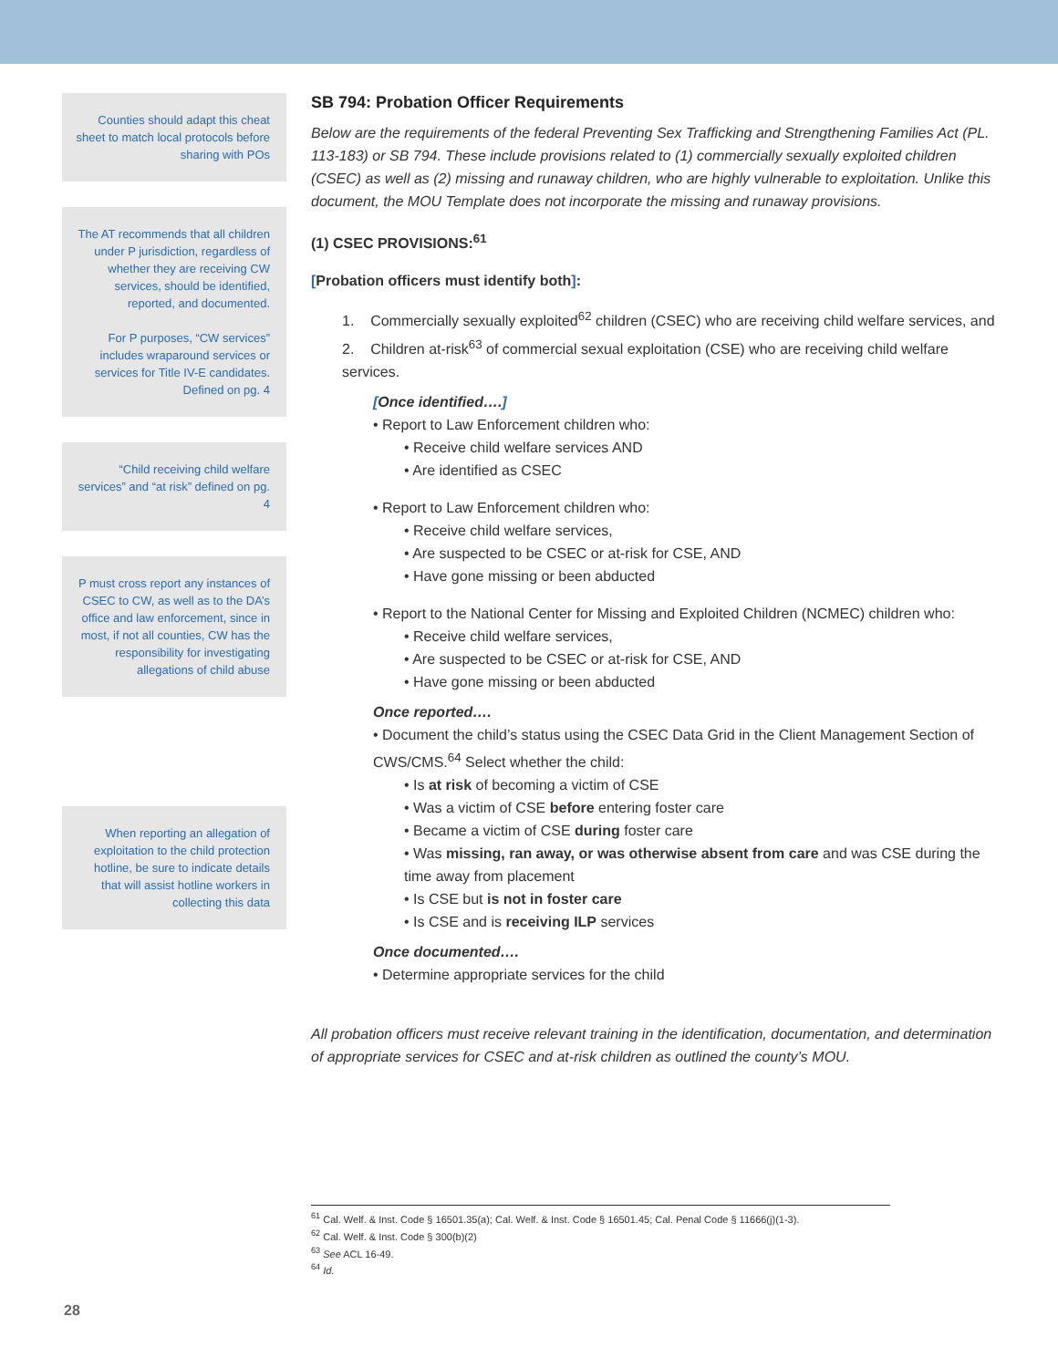Counties should adapt this cheat sheet to match local protocols before sharing with POs
The AT recommends that all children under P jurisdiction, regardless of whether they are receiving CW services, should be identified, reported, and documented.
For P purposes, “CW services” includes wraparound services or services for Title IV-E candidates. Defined on pg. 4
“Child receiving child welfare services” and “at risk” defined on pg. 4
P must cross report any instances of CSEC to CW, as well as to the DA’s office and law enforcement, since in most, if not all counties, CW has the responsibility for investigating allegations of child abuse
When reporting an allegation of exploitation to the child protection hotline, be sure to indicate details that will assist hotline workers in collecting this data
SB 794: Probation Officer Requirements
Below are the requirements of the federal Preventing Sex Trafficking and Strengthening Families Act (PL. 113-183) or SB 794. These include provisions related to (1) commercially sexually exploited children (CSEC) as well as (2) missing and runaway children, who are highly vulnerable to exploitation. Unlike this document, the MOU Template does not incorporate the missing and runaway provisions.
(1) CSEC PROVISIONS:<sup>61</sup>
[Probation officers must identify both]:
1. Commercially sexually exploited<sup>62</sup> children (CSEC) who are receiving child welfare services, and
2. Children at-risk<sup>63</sup> of commercial sexual exploitation (CSE) who are receiving child welfare services.
[Once identified….]
• Report to Law Enforcement children who:
• Receive child welfare services AND
• Are identified as CSEC
• Report to Law Enforcement children who:
• Receive child welfare services,
• Are suspected to be CSEC or at-risk for CSE, AND
• Have gone missing or been abducted
• Report to the National Center for Missing and Exploited Children (NCMEC) children who:
• Receive child welfare services,
• Are suspected to be CSEC or at-risk for CSE, AND
• Have gone missing or been abducted
Once reported….
• Document the child’s status using the CSEC Data Grid in the Client Management Section of CWS/CMS.<sup>64</sup> Select whether the child:
• Is at risk of becoming a victim of CSE
• Was a victim of CSE before entering foster care
• Became a victim of CSE during foster care
• Was missing, ran away, or was otherwise absent from care and was CSE during the time away from placement
• Is CSE but is not in foster care
• Is CSE and is receiving ILP services
Once documented….
• Determine appropriate services for the child
All probation officers must receive relevant training in the identification, documentation, and determination of appropriate services for CSEC and at-risk children as outlined the county’s MOU.
<sup>61</sup> Cal. Welf. & Inst. Code § 16501.35(a); Cal. Welf. & Inst. Code § 16501.45; Cal. Penal Code § 11666(j)(1-3).
<sup>62</sup> Cal. Welf. & Inst. Code § 300(b)(2)
<sup>63</sup> See ACL 16-49.
<sup>64</sup> Id.
28